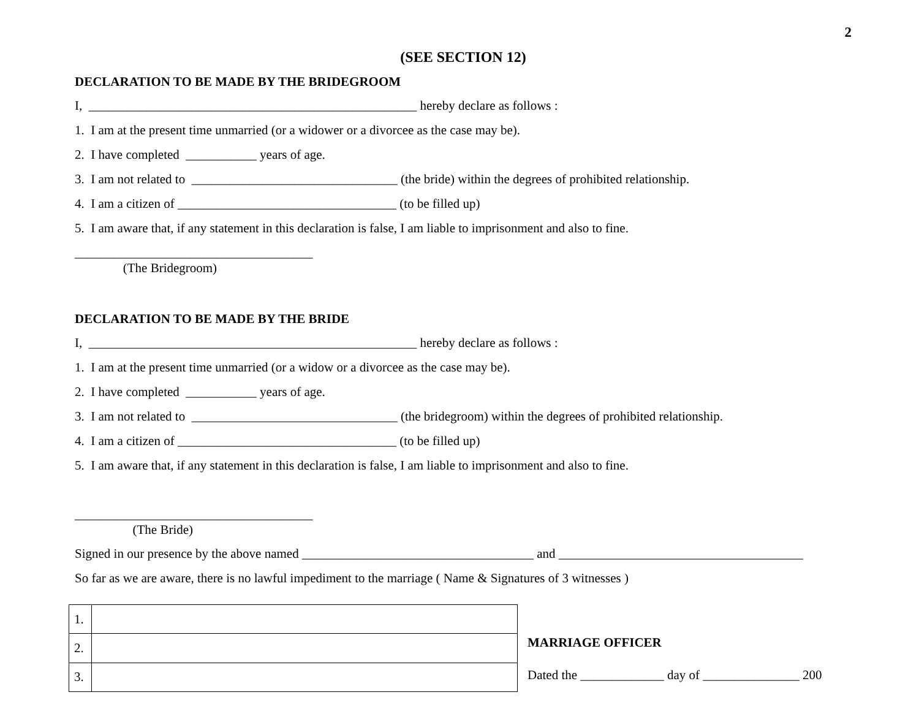2
(SEE SECTION 12)
DECLARATION TO BE MADE BY THE BRIDEGROOM
I, ___________________________________________________ hereby declare as follows :
1. I am at the present time unmarried (or a widower or a divorcee as the case may be).
2. I have completed ___________ years of age.
3. I am not related to ________________________________ (the bride) within the degrees of prohibited relationship.
4. I am a citizen of __________________________________ (to be filled up)
5. I am aware that, if any statement in this declaration is false, I am liable to imprisonment and also to fine.
_____________________________________
(The Bridegroom)
DECLARATION TO BE MADE BY THE BRIDE
I, ___________________________________________________ hereby declare as follows :
1. I am at the present time unmarried (or a widow or a divorcee as the case may be).
2. I have completed ___________ years of age.
3. I am not related to ________________________________ (the bridegroom) within the degrees of prohibited relationship.
4. I am a citizen of __________________________________ (to be filled up)
5. I am aware that, if any statement in this declaration is false, I am liable to imprisonment and also to fine.
_____________________________________
(The Bride)
Signed in our presence by the above named ____________________________________ and ______________________________________
So far as we are aware, there is no lawful impediment to the marriage ( Name & Signatures of 3 witnesses )
| 1. | |
| 2. | |
| 3. | |
MARRIAGE OFFICER
Dated the _____________ day of _______________ 200